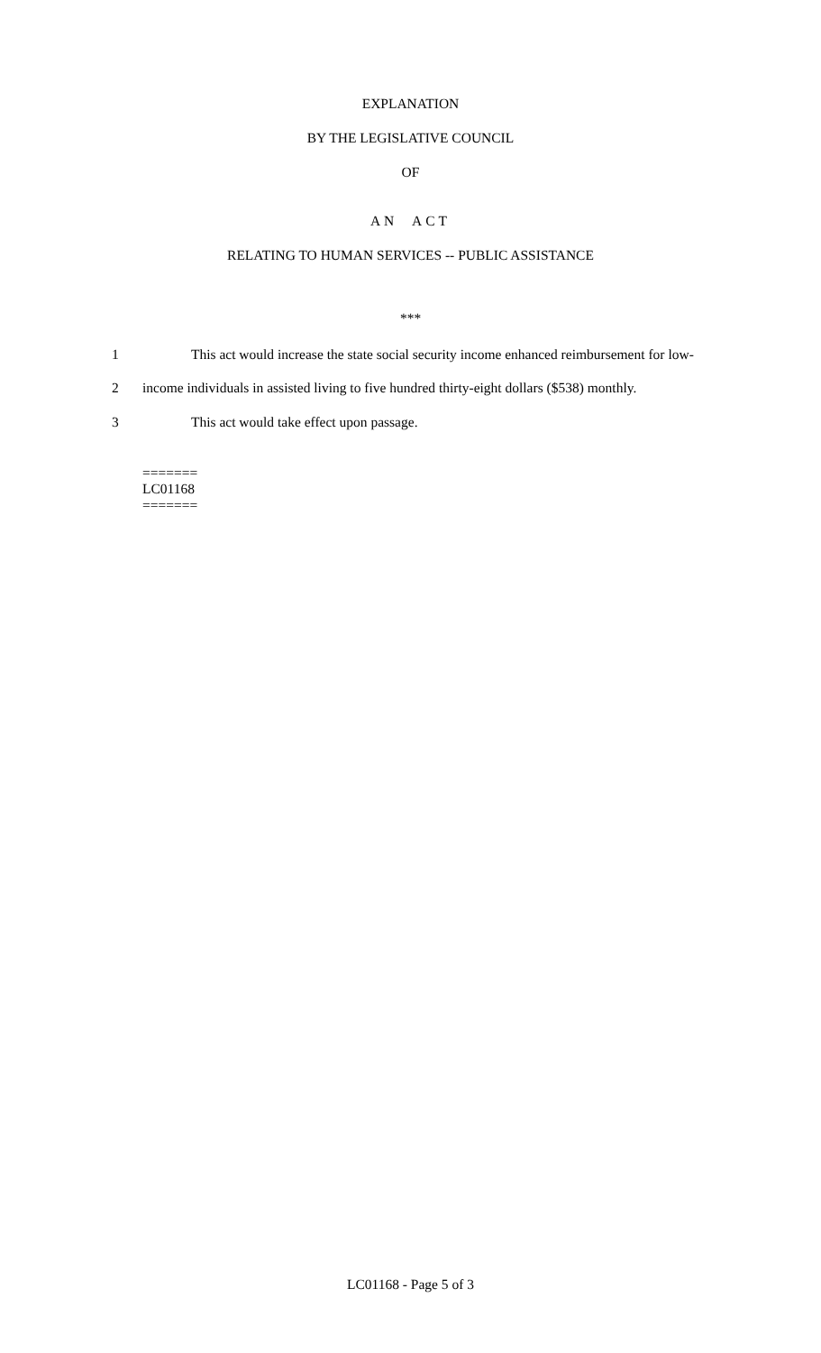EXPLANATION
BY THE LEGISLATIVE COUNCIL
OF
AN ACT
RELATING TO HUMAN SERVICES -- PUBLIC ASSISTANCE
***
1 This act would increase the state social security income enhanced reimbursement for low-
2 income individuals in assisted living to five hundred thirty-eight dollars ($538) monthly.
3 This act would take effect upon passage.
=======
LC01168
=======
LC01168 - Page 5 of 3